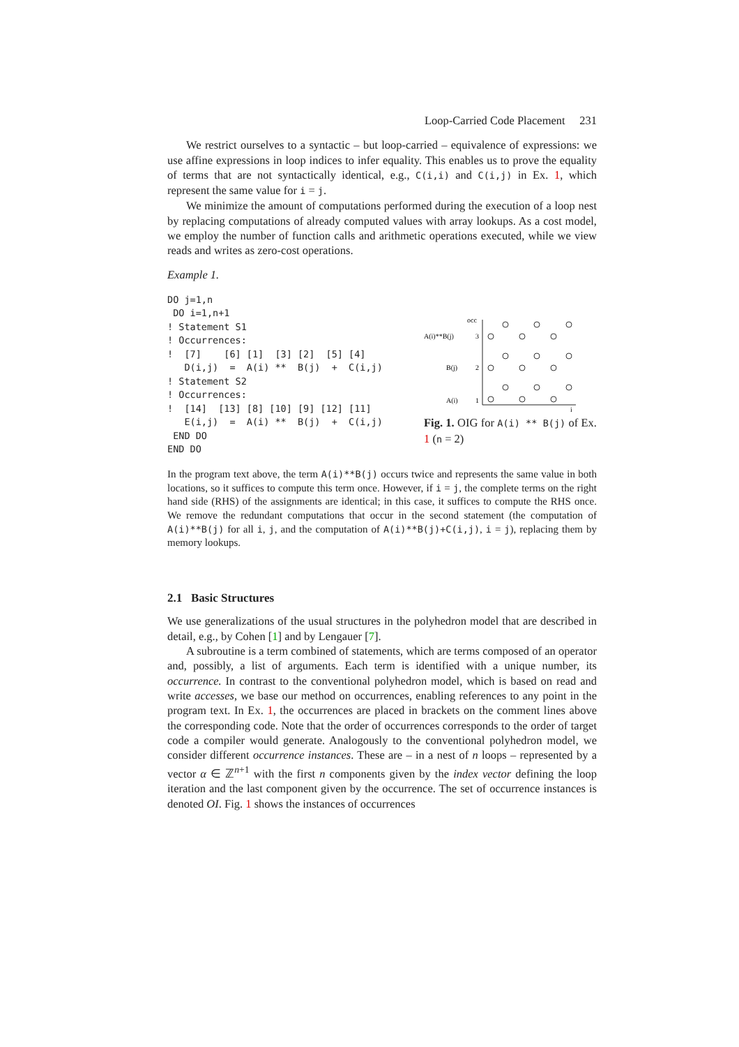Loop-Carried Code Placement 231
We restrict ourselves to a syntactic – but loop-carried – equivalence of expressions: we use affine expressions in loop indices to infer equality. This enables us to prove the equality of terms that are not syntactically identical, e.g., C(i,i) and C(i,j) in Ex. 1, which represent the same value for i = j.
We minimize the amount of computations performed during the execution of a loop nest by replacing computations of already computed values with array lookups. As a cost model, we employ the number of function calls and arithmetic operations executed, while we view reads and writes as zero-cost operations.
Example 1.
DO j=1,n
 DO i=1,n+1
! Statement S1
! Occurrences:
!  [7]    [6] [1]  [3] [2]  [5] [4]
   D(i,j)  =  A(i) **  B(j)  +  C(i,j)
! Statement S2
! Occurrences:
!  [14]  [13] [8] [10] [9] [12] [11]
   E(i,j)  =  A(i) **  B(j)  +  C(i,j)
 END DO
END DO
occ
A(i)**B(j)
3
B(j)
2
A(i)
1
i
Fig. 1. OIG for A(i) ** B(j) of Ex. 1 (n = 2)
In the program text above, the term A(i)**B(j) occurs twice and represents the same value in both locations, so it suffices to compute this term once. However, if i = j, the complete terms on the right hand side (RHS) of the assignments are identical; in this case, it suffices to compute the RHS once. We remove the redundant computations that occur in the second statement (the computation of A(i)**B(j) for all i, j, and the computation of A(i)**B(j)+C(i,j), i = j), replacing them by memory lookups.
2.1 Basic Structures
We use generalizations of the usual structures in the polyhedron model that are described in detail, e.g., by Cohen [1] and by Lengauer [7].
A subroutine is a term combined of statements, which are terms composed of an operator and, possibly, a list of arguments. Each term is identified with a unique number, its occurrence. In contrast to the conventional polyhedron model, which is based on read and write accesses, we base our method on occurrences, enabling references to any point in the program text. In Ex. 1, the occurrences are placed in brackets on the comment lines above the corresponding code. Note that the order of occurrences corresponds to the order of target code a compiler would generate. Analogously to the conventional polyhedron model, we consider different occurrence instances. These are – in a nest of n loops – represented by a vector α ∈ ℤ<sup>n+1</sup> with the first n components given by the index vector defining the loop iteration and the last component given by the occurrence. The set of occurrence instances is denoted OI. Fig. 1 shows the instances of occurrences